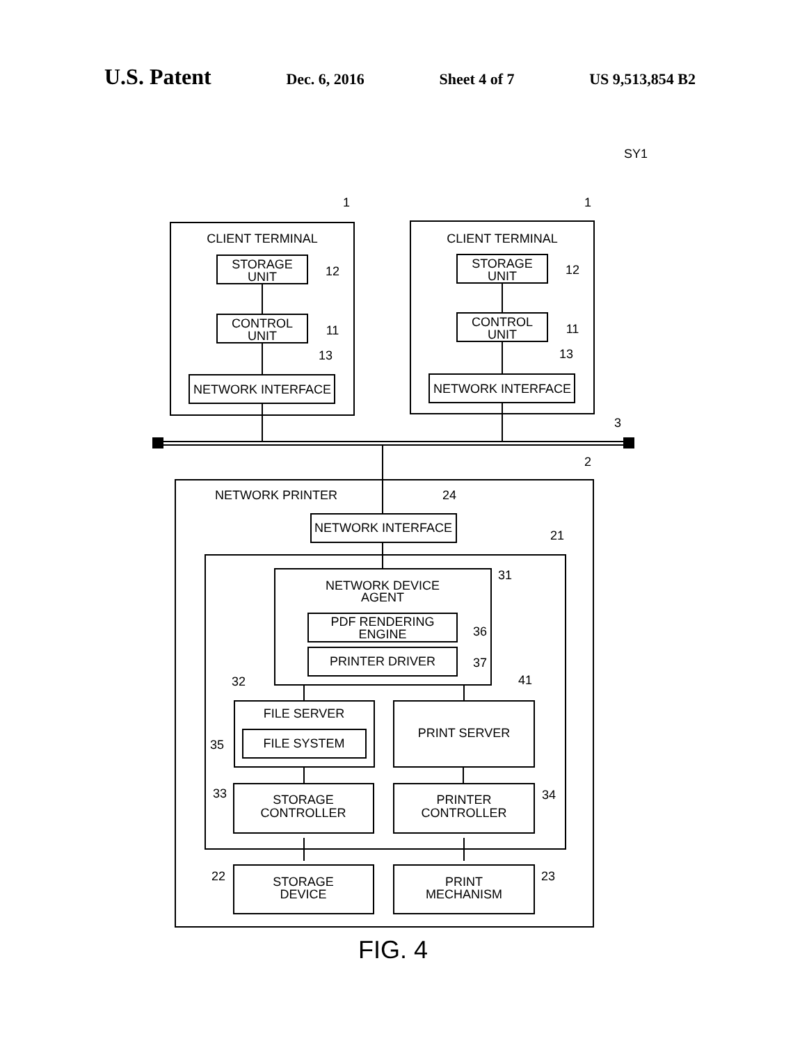U.S. Patent Dec. 6, 2016 Sheet 4 of 7 US 9,513,854 B2
CLIENT TERMINAL
STORAGE
UNIT
CONTROL
UNIT
NETWORK INTERFACE
CLIENT TERMINAL
STORAGE
UNIT
CONTROL
UNIT
NETWORK INTERFACE
NETWORK PRINTER
NETWORK INTERFACE
NETWORK DEVICE
AGENT
PDF RENDERING
ENGINE
PRINTER DRIVER
FILE SERVER
FILE SYSTEM
PRINT SERVER
STORAGE
CONTROLLER
PRINTER
CONTROLLER
STORAGE
DEVICE
PRINT
MECHANISM
SY1
1
1
12
12
11
11
13
13
3
2
24
21
31
36
37
32
41
35
33
34
22
23
FIG. 4